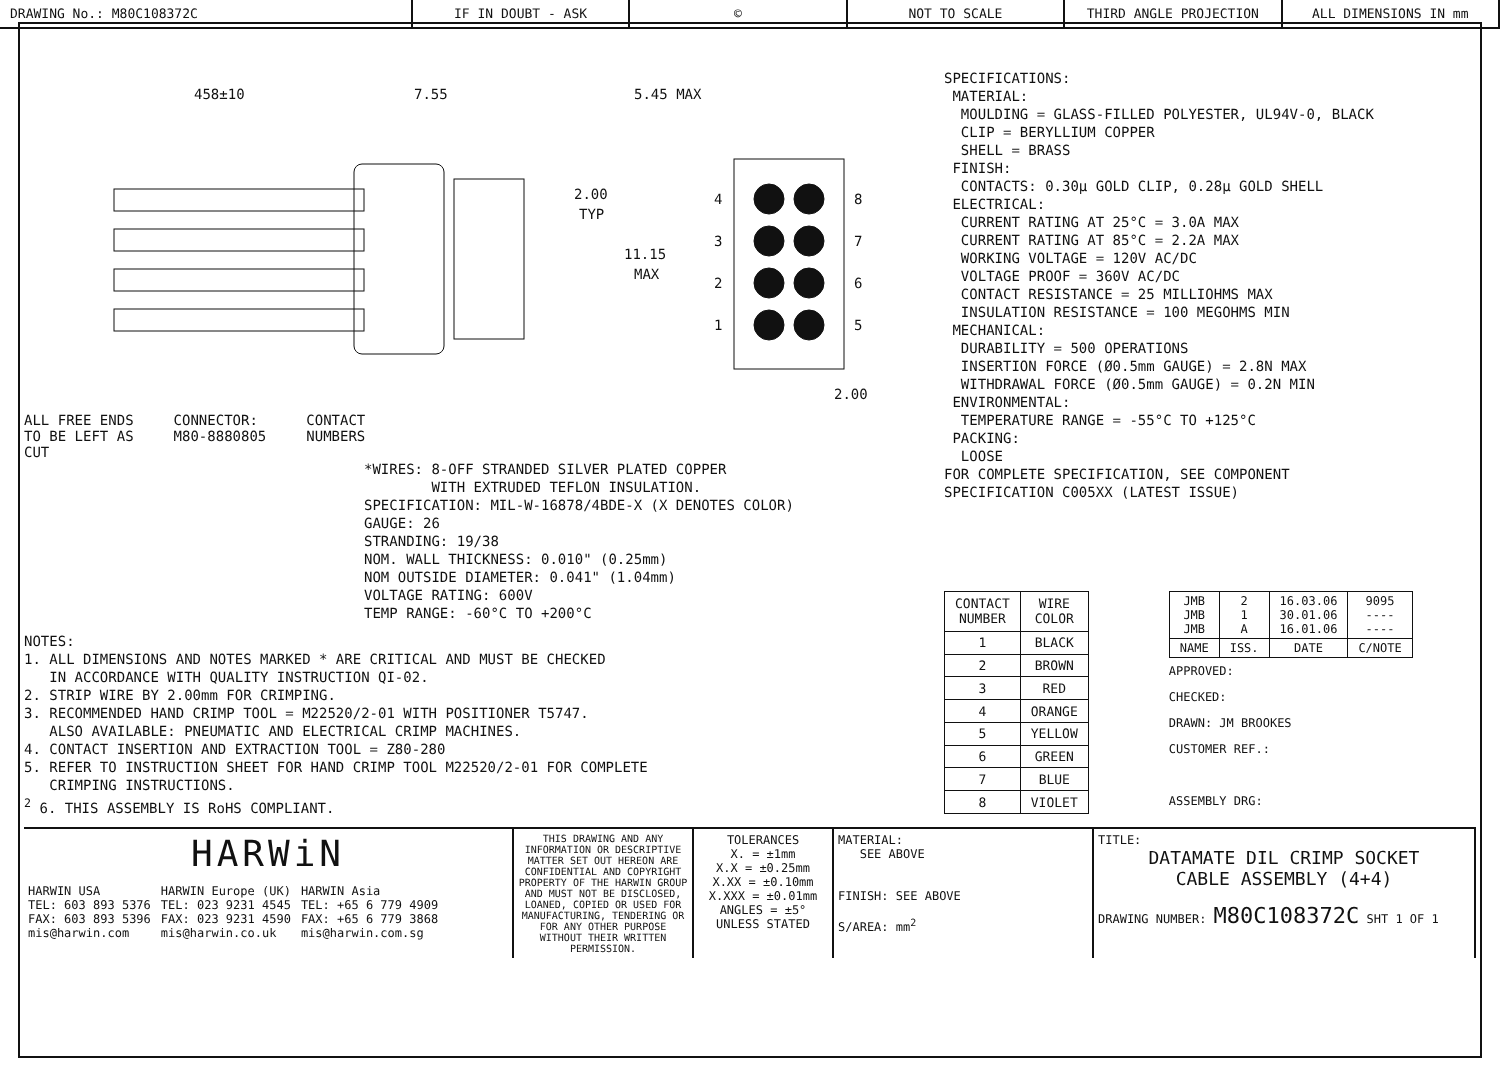DRAWING No.: M80C108372C IF IN DOUBT - ASK © NOT TO SCALE THIRD ANGLE PROJECTION ALL DIMENSIONS IN mm
458±10
7.55
5.45 MAX
2.00
TYP
11.15
MAX
4
3
2
1
8
7
6
5
2.00
ALL FREE ENDS
TO BE LEFT AS
CUT
CONNECTOR:
M80-8880805
CONTACT
NUMBERS
*WIRES: 8-OFF STRANDED SILVER PLATED COPPER WITH EXTRUDED TEFLON INSULATION. SPECIFICATION: MIL-W-16878/4BDE-X (X DENOTES COLOR) GAUGE: 26 STRANDING: 19/38 NOM. WALL THICKNESS: 0.010" (0.25mm) NOM OUTSIDE DIAMETER: 0.041" (1.04mm) VOLTAGE RATING: 600V TEMP RANGE: -60°C TO +200°C
NOTES: 1. ALL DIMENSIONS AND NOTES MARKED * ARE CRITICAL AND MUST BE CHECKED IN ACCORDANCE WITH QUALITY INSTRUCTION QI-02. 2. STRIP WIRE BY 2.00mm FOR CRIMPING. 3. RECOMMENDED HAND CRIMP TOOL = M22520/2-01 WITH POSITIONER T5747. ALSO AVAILABLE: PNEUMATIC AND ELECTRICAL CRIMP MACHINES. 4. CONTACT INSERTION AND EXTRACTION TOOL = Z80-280 5. REFER TO INSTRUCTION SHEET FOR HAND CRIMP TOOL M22520/2-01 FOR COMPLETE CRIMPING INSTRUCTIONS. <sup>2</sup> 6. THIS ASSEMBLY IS RoHS COMPLIANT.
SPECIFICATIONS: MATERIAL: MOULDING = GLASS-FILLED POLYESTER, UL94V-0, BLACK CLIP = BERYLLIUM COPPER SHELL = BRASS FINISH: CONTACTS: 0.30μ GOLD CLIP, 0.28μ GOLD SHELL ELECTRICAL: CURRENT RATING AT 25°C = 3.0A MAX CURRENT RATING AT 85°C = 2.2A MAX WORKING VOLTAGE = 120V AC/DC VOLTAGE PROOF = 360V AC/DC CONTACT RESISTANCE = 25 MILLIOHMS MAX INSULATION RESISTANCE = 100 MEGOHMS MIN MECHANICAL: DURABILITY = 500 OPERATIONS INSERTION FORCE (Ø0.5mm GAUGE) = 2.8N MAX WITHDRAWAL FORCE (Ø0.5mm GAUGE) = 0.2N MIN ENVIRONMENTAL: TEMPERATURE RANGE = -55°C TO +125°C PACKING: LOOSE FOR COMPLETE SPECIFICATION, SEE COMPONENT SPECIFICATION C005XX (LATEST ISSUE)
| CONTACT NUMBER | WIRE COLOR |
| --- | --- |
| 1 | BLACK |
| 2 | BROWN |
| 3 | RED |
| 4 | ORANGE |
| 5 | YELLOW |
| 6 | GREEN |
| 7 | BLUE |
| 8 | VIOLET |
| JMB JMB JMB | 2 1 A | 16.03.06 30.01.06 16.01.06 | 9095 ---- ---- |
| NAME | ISS. | DATE | C/NOTE |
APPROVED:
CHECKED:
DRAWN: JM BROOKES
CUSTOMER REF.:
ASSEMBLY DRG:
HARWiN
HARWIN USA
TEL: 603 893 5376
FAX: 603 893 5396
mis@harwin.com
HARWIN Europe (UK)
TEL: 023 9231 4545
FAX: 023 9231 4590
mis@harwin.co.uk
HARWIN Asia
TEL: +65 6 779 4909
FAX: +65 6 779 3868
mis@harwin.com.sg
THIS DRAWING AND ANY INFORMATION OR DESCRIPTIVE MATTER SET OUT HEREON ARE CONFIDENTIAL AND COPYRIGHT PROPERTY OF THE HARWIN GROUP AND MUST NOT BE DISCLOSED, LOANED, COPIED OR USED FOR MANUFACTURING, TENDERING OR FOR ANY OTHER PURPOSE WITHOUT THEIR WRITTEN PERMISSION.
TOLERANCES
X. = ±1mm
X.X = ±0.25mm
X.XX = ±0.10mm
X.XXX = ±0.01mm
ANGLES = ±5°
UNLESS STATED
MATERIAL:
SEE ABOVE
FINISH: SEE ABOVE
S/AREA: mm<sup>2</sup>
TITLE:
DATAMATE DIL CRIMP SOCKET
CABLE ASSEMBLY (4+4)
DRAWING NUMBER: M80C108372C SHT 1 OF 1